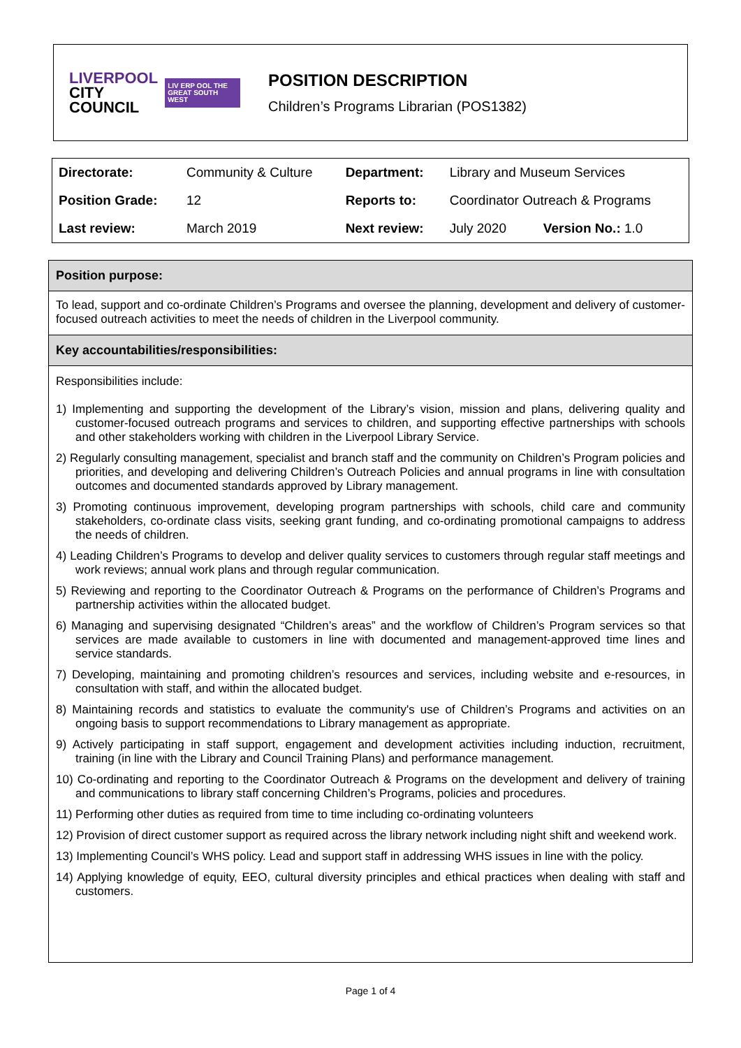LIVERPOOL
CITY
COUNCIL
LIV ERP OOL THE GREAT SOUTH WEST
POSITION DESCRIPTION
Children’s Programs Librarian (POS1382)
| Directorate: | Community & Culture | Department: | Library and Museum Services | |
| Position Grade: | 12 | Reports to: | Coordinator Outreach & Programs | |
| Last review: | March 2019 | Next review: | July 2020 | Version No.: 1.0 |
Position purpose:
To lead, support and co-ordinate Children’s Programs and oversee the planning, development and delivery of customer-focused outreach activities to meet the needs of children in the Liverpool community.
Key accountabilities/responsibilities:
Responsibilities include:
1) Implementing and supporting the development of the Library’s vision, mission and plans, delivering quality and customer-focused outreach programs and services to children, and supporting effective partnerships with schools and other stakeholders working with children in the Liverpool Library Service.
2) Regularly consulting management, specialist and branch staff and the community on Children’s Program policies and priorities, and developing and delivering Children’s Outreach Policies and annual programs in line with consultation outcomes and documented standards approved by Library management.
3) Promoting continuous improvement, developing program partnerships with schools, child care and community stakeholders, co-ordinate class visits, seeking grant funding, and co-ordinating promotional campaigns to address the needs of children.
4) Leading Children’s Programs to develop and deliver quality services to customers through regular staff meetings and work reviews; annual work plans and through regular communication.
5) Reviewing and reporting to the Coordinator Outreach & Programs on the performance of Children’s Programs and partnership activities within the allocated budget.
6) Managing and supervising designated “Children’s areas” and the workflow of Children’s Program services so that services are made available to customers in line with documented and management-approved time lines and service standards.
7) Developing, maintaining and promoting children’s resources and services, including website and e-resources, in consultation with staff, and within the allocated budget.
8) Maintaining records and statistics to evaluate the community's use of Children’s Programs and activities on an ongoing basis to support recommendations to Library management as appropriate.
9) Actively participating in staff support, engagement and development activities including induction, recruitment, training (in line with the Library and Council Training Plans) and performance management.
10) Co-ordinating and reporting to the Coordinator Outreach & Programs on the development and delivery of training and communications to library staff concerning Children’s Programs, policies and procedures.
11) Performing other duties as required from time to time including co-ordinating volunteers
12) Provision of direct customer support as required across the library network including night shift and weekend work.
13) Implementing Council’s WHS policy. Lead and support staff in addressing WHS issues in line with the policy.
14) Applying knowledge of equity, EEO, cultural diversity principles and ethical practices when dealing with staff and customers.
Page 1 of 4